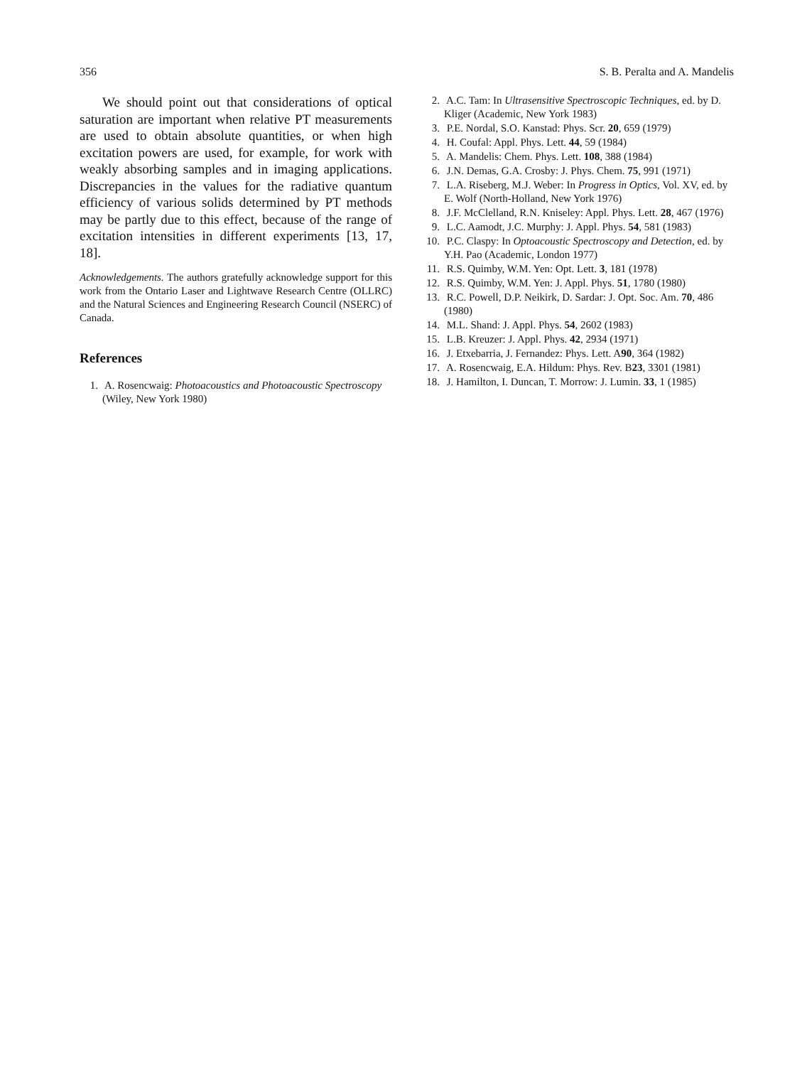356 S. B. Peralta and A. Mandelis
We should point out that considerations of optical saturation are important when relative PT measurements are used to obtain absolute quantities, or when high excitation powers are used, for example, for work with weakly absorbing samples and in imaging applications. Discrepancies in the values for the radiative quantum efficiency of various solids determined by PT methods may be partly due to this effect, because of the range of excitation intensities in different experiments [13, 17, 18].
Acknowledgements. The authors gratefully acknowledge support for this work from the Ontario Laser and Lightwave Research Centre (OLLRC) and the Natural Sciences and Engineering Research Council (NSERC) of Canada.
References
1. A. Rosencwaig: Photoacoustics and Photoacoustic Spectroscopy (Wiley, New York 1980)
2. A.C. Tam: In Ultrasensitive Spectroscopic Techniques, ed. by D. Kliger (Academic, New York 1983)
3. P.E. Nordal, S.O. Kanstad: Phys. Scr. 20, 659 (1979)
4. H. Coufal: Appl. Phys. Lett. 44, 59 (1984)
5. A. Mandelis: Chem. Phys. Lett. 108, 388 (1984)
6. J.N. Demas, G.A. Crosby: J. Phys. Chem. 75, 991 (1971)
7. L.A. Riseberg, M.J. Weber: In Progress in Optics, Vol. XV, ed. by E. Wolf (North-Holland, New York 1976)
8. J.F. McClelland, R.N. Kniseley: Appl. Phys. Lett. 28, 467 (1976)
9. L.C. Aamodt, J.C. Murphy: J. Appl. Phys. 54, 581 (1983)
10. P.C. Claspy: In Optoacoustic Spectroscopy and Detection, ed. by Y.H. Pao (Academic, London 1977)
11. R.S. Quimby, W.M. Yen: Opt. Lett. 3, 181 (1978)
12. R.S. Quimby, W.M. Yen: J. Appl. Phys. 51, 1780 (1980)
13. R.C. Powell, D.P. Neikirk, D. Sardar: J. Opt. Soc. Am. 70, 486 (1980)
14. M.L. Shand: J. Appl. Phys. 54, 2602 (1983)
15. L.B. Kreuzer: J. Appl. Phys. 42, 2934 (1971)
16. J. Etxebarria, J. Fernandez: Phys. Lett. A90, 364 (1982)
17. A. Rosencwaig, E.A. Hildum: Phys. Rev. B23, 3301 (1981)
18. J. Hamilton, I. Duncan, T. Morrow: J. Lumin. 33, 1 (1985)